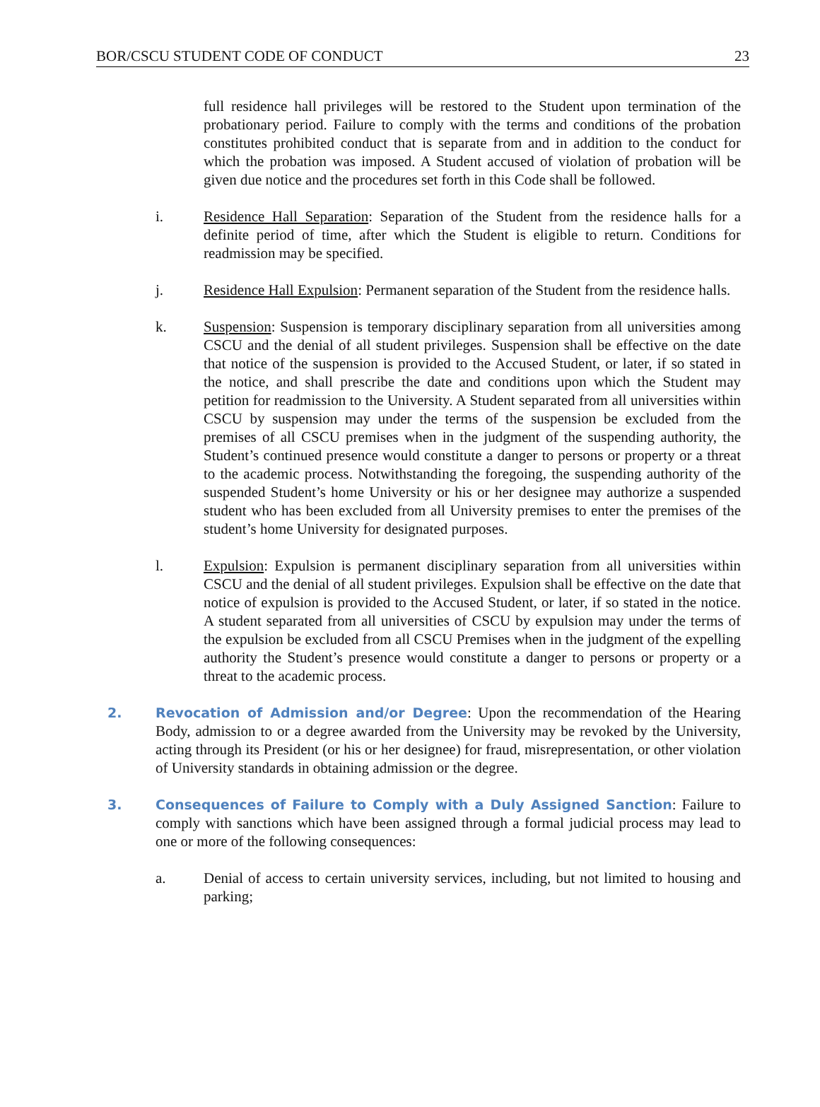BOR/CSCU STUDENT CODE OF CONDUCT 23
full residence hall privileges will be restored to the Student upon termination of the probationary period. Failure to comply with the terms and conditions of the probation constitutes prohibited conduct that is separate from and in addition to the conduct for which the probation was imposed. A Student accused of violation of probation will be given due notice and the procedures set forth in this Code shall be followed.
i. Residence Hall Separation: Separation of the Student from the residence halls for a definite period of time, after which the Student is eligible to return. Conditions for readmission may be specified.
j. Residence Hall Expulsion: Permanent separation of the Student from the residence halls.
k. Suspension: Suspension is temporary disciplinary separation from all universities among CSCU and the denial of all student privileges. Suspension shall be effective on the date that notice of the suspension is provided to the Accused Student, or later, if so stated in the notice, and shall prescribe the date and conditions upon which the Student may petition for readmission to the University. A Student separated from all universities within CSCU by suspension may under the terms of the suspension be excluded from the premises of all CSCU premises when in the judgment of the suspending authority, the Student’s continued presence would constitute a danger to persons or property or a threat to the academic process. Notwithstanding the foregoing, the suspending authority of the suspended Student’s home University or his or her designee may authorize a suspended student who has been excluded from all University premises to enter the premises of the student’s home University for designated purposes.
l. Expulsion: Expulsion is permanent disciplinary separation from all universities within CSCU and the denial of all student privileges. Expulsion shall be effective on the date that notice of expulsion is provided to the Accused Student, or later, if so stated in the notice. A student separated from all universities of CSCU by expulsion may under the terms of the expulsion be excluded from all CSCU Premises when in the judgment of the expelling authority the Student’s presence would constitute a danger to persons or property or a threat to the academic process.
2. Revocation of Admission and/or Degree: Upon the recommendation of the Hearing Body, admission to or a degree awarded from the University may be revoked by the University, acting through its President (or his or her designee) for fraud, misrepresentation, or other violation of University standards in obtaining admission or the degree.
3. Consequences of Failure to Comply with a Duly Assigned Sanction: Failure to comply with sanctions which have been assigned through a formal judicial process may lead to one or more of the following consequences:
a. Denial of access to certain university services, including, but not limited to housing and parking;